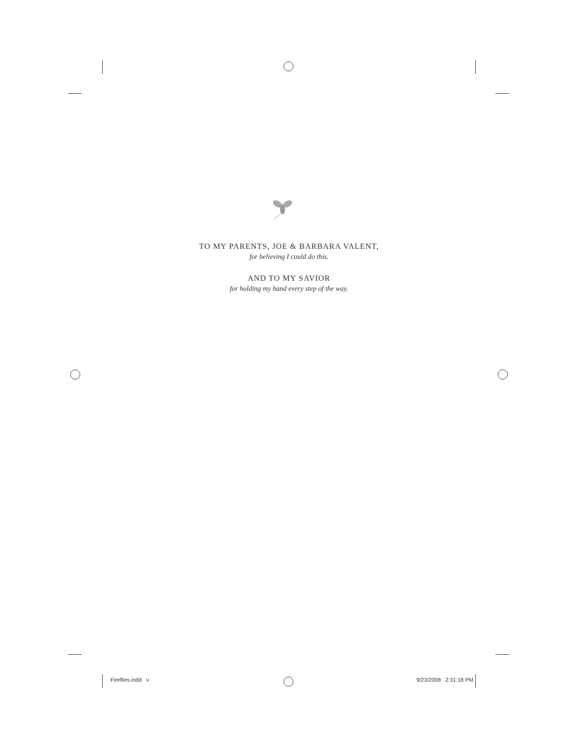TO MY PARENTS, JOE & BARBARA VALENT,
for believing I could do this.
AND TO MY SAVIOR
for holding my hand every step of the way.
Fireflies.indd v 9/23/2008 2:31:18 PM